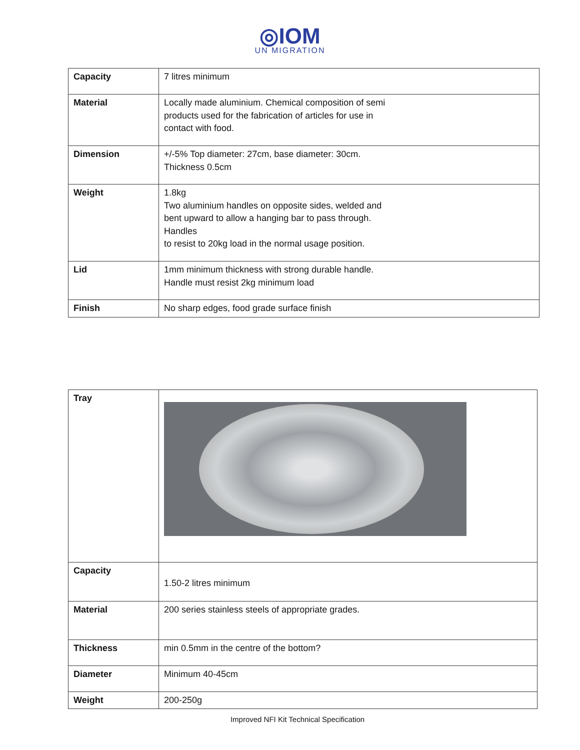◎IOM
UN MIGRATION
| Capacity | 7 litres minimum |
| Material | Locally made aluminium. Chemical composition of semi products used for the fabrication of articles for use in contact with food. |
| Dimension | +/-5% Top diameter: 27cm, base diameter: 30cm. Thickness 0.5cm |
| Weight | 1.8kg Two aluminium handles on opposite sides, welded and bent upward to allow a hanging bar to pass through. Handles to resist to 20kg load in the normal usage position. |
| Lid | 1mm minimum thickness with strong durable handle. Handle must resist 2kg minimum load |
| Finish | No sharp edges, food grade surface finish |
| Tray | |
| Capacity | 1.50-2 litres minimum |
| Material | 200 series stainless steels of appropriate grades. |
| Thickness | min 0.5mm in the centre of the bottom? |
| Diameter | Minimum 40-45cm |
| Weight | 200-250g |
Improved NFI Kit Technical Specification